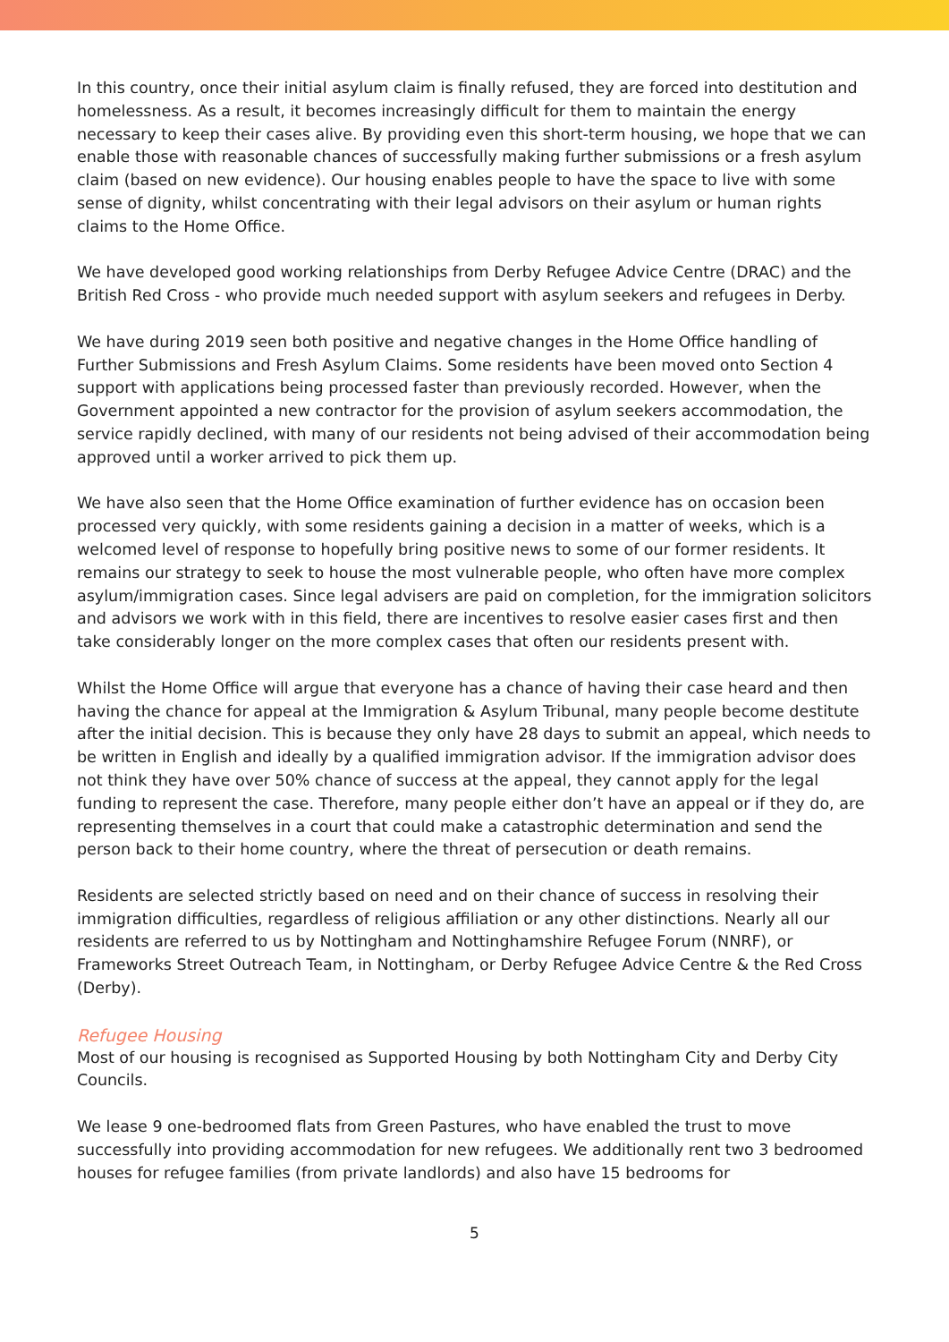In this country, once their initial asylum claim is finally refused, they are forced into destitution and homelessness. As a result, it becomes increasingly difficult for them to maintain the energy necessary to keep their cases alive. By providing even this short-term housing, we hope that we can enable those with reasonable chances of successfully making further submissions or a fresh asylum claim (based on new evidence). Our housing enables people to have the space to live with some sense of dignity, whilst concentrating with their legal advisors on their asylum or human rights claims to the Home Office.
We have developed good working relationships from Derby Refugee Advice Centre (DRAC) and the British Red Cross - who provide much needed support with asylum seekers and refugees in Derby.
We have during 2019 seen both positive and negative changes in the Home Office handling of Further Submissions and Fresh Asylum Claims. Some residents have been moved onto Section 4 support with applications being processed faster than previously recorded. However, when the Government appointed a new contractor for the provision of asylum seekers accommodation, the service rapidly declined, with many of our residents not being advised of their accommodation being approved until a worker arrived to pick them up.
We have also seen that the Home Office examination of further evidence has on occasion been processed very quickly, with some residents gaining a decision in a matter of weeks, which is a welcomed level of response to hopefully bring positive news to some of our former residents. It remains our strategy to seek to house the most vulnerable people, who often have more complex asylum/immigration cases. Since legal advisers are paid on completion, for the immigration solicitors and advisors we work with in this field, there are incentives to resolve easier cases first and then take considerably longer on the more complex cases that often our residents present with.
Whilst the Home Office will argue that everyone has a chance of having their case heard and then having the chance for appeal at the Immigration & Asylum Tribunal, many people become destitute after the initial decision. This is because they only have 28 days to submit an appeal, which needs to be written in English and ideally by a qualified immigration advisor. If the immigration advisor does not think they have over 50% chance of success at the appeal, they cannot apply for the legal funding to represent the case. Therefore, many people either don’t have an appeal or if they do, are representing themselves in a court that could make a catastrophic determination and send the person back to their home country, where the threat of persecution or death remains.
Residents are selected strictly based on need and on their chance of success in resolving their immigration difficulties, regardless of religious affiliation or any other distinctions. Nearly all our residents are referred to us by Nottingham and Nottinghamshire Refugee Forum (NNRF), or Frameworks Street Outreach Team, in Nottingham, or Derby Refugee Advice Centre & the Red Cross (Derby).
Refugee Housing
Most of our housing is recognised as Supported Housing by both Nottingham City and Derby City Councils.
We lease 9 one-bedroomed flats from Green Pastures, who have enabled the trust to move successfully into providing accommodation for new refugees. We additionally rent two 3 bedroomed houses for refugee families (from private landlords) and also have 15 bedrooms for
5